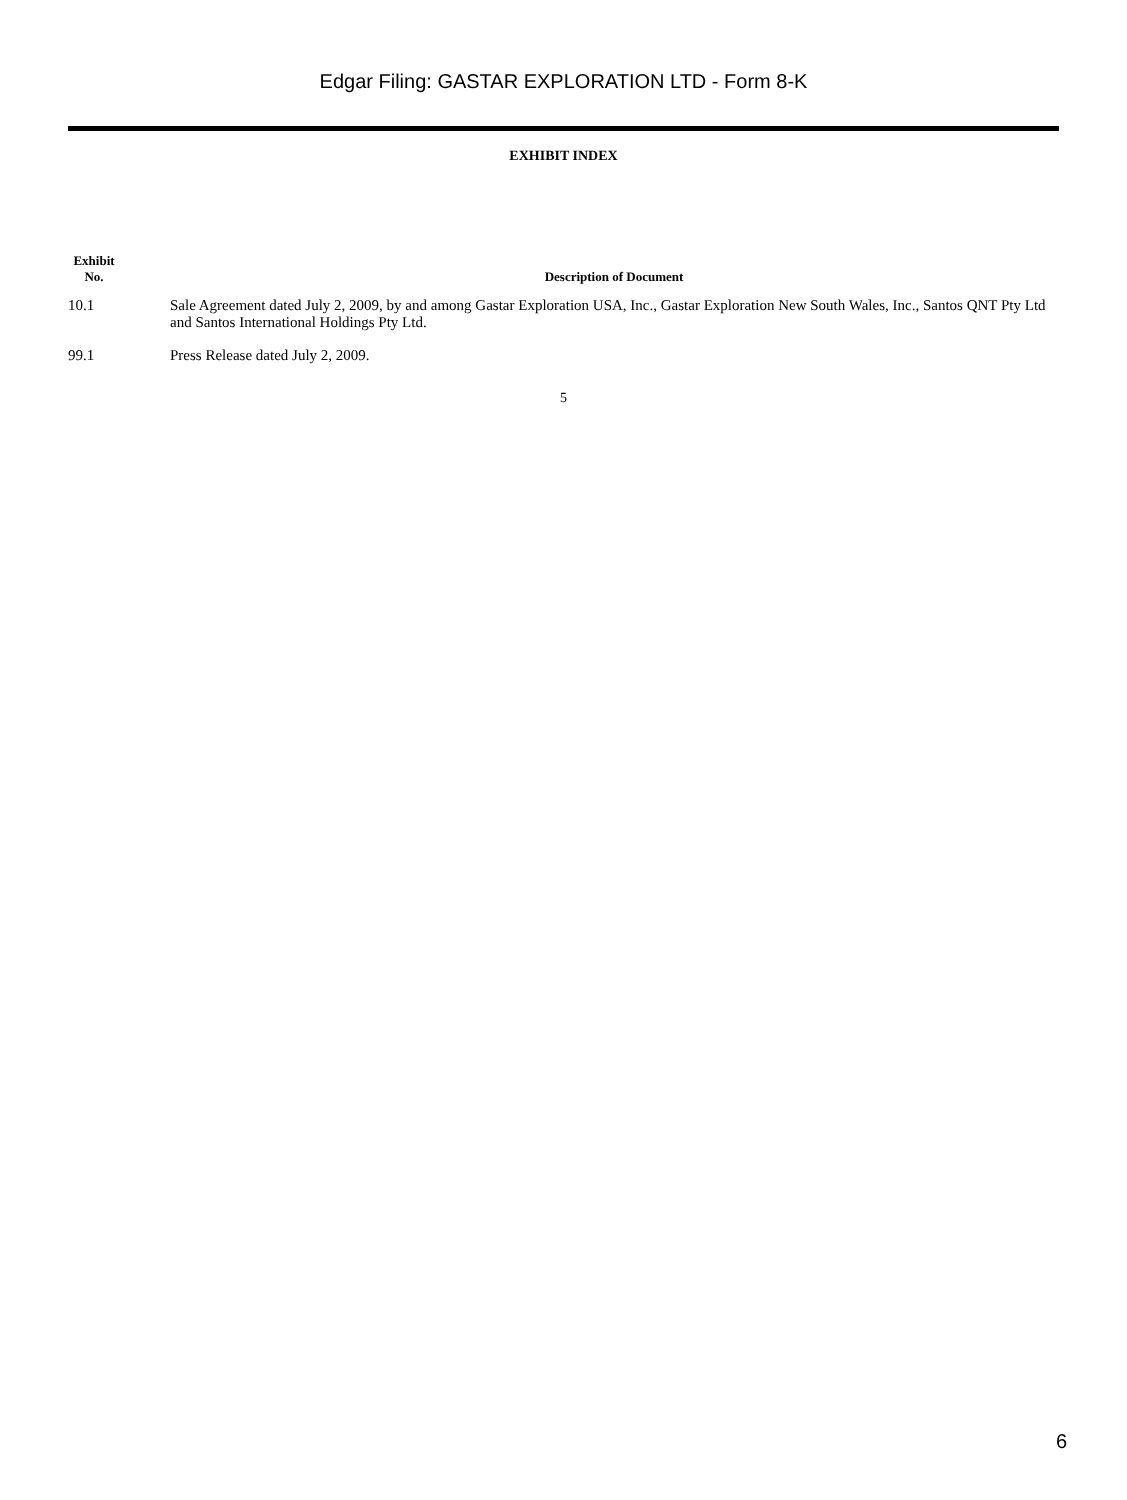Edgar Filing: GASTAR EXPLORATION LTD - Form 8-K
EXHIBIT INDEX
| Exhibit No. | | Description of Document |
| --- | --- | --- |
| 10.1 | | Sale Agreement dated July 2, 2009, by and among Gastar Exploration USA, Inc., Gastar Exploration New South Wales, Inc., Santos QNT Pty Ltd and Santos International Holdings Pty Ltd. |
| 99.1 | | Press Release dated July 2, 2009. |
5
6